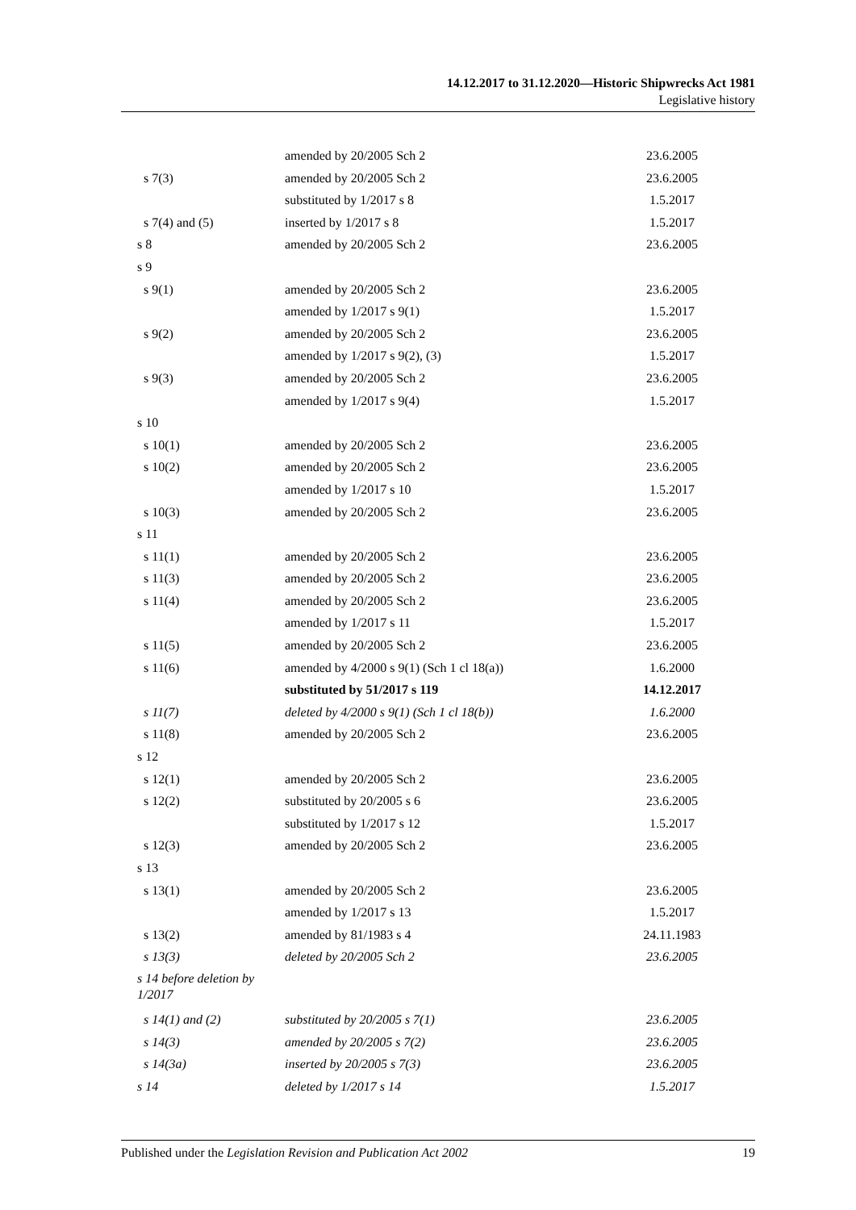14.12.2017 to 31.12.2020—Historic Shipwrecks Act 1981
Legislative history
| | amended by 20/2005 Sch 2 | 23.6.2005 |
| s 7(3) | amended by 20/2005 Sch 2 | 23.6.2005 |
| | substituted by 1/2017 s 8 | 1.5.2017 |
| s 7(4) and (5) | inserted by 1/2017 s 8 | 1.5.2017 |
| s 8 | amended by 20/2005 Sch 2 | 23.6.2005 |
| s 9 | | |
| s 9(1) | amended by 20/2005 Sch 2 | 23.6.2005 |
| | amended by 1/2017 s 9(1) | 1.5.2017 |
| s 9(2) | amended by 20/2005 Sch 2 | 23.6.2005 |
| | amended by 1/2017 s 9(2), (3) | 1.5.2017 |
| s 9(3) | amended by 20/2005 Sch 2 | 23.6.2005 |
| | amended by 1/2017 s 9(4) | 1.5.2017 |
| s 10 | | |
| s 10(1) | amended by 20/2005 Sch 2 | 23.6.2005 |
| s 10(2) | amended by 20/2005 Sch 2 | 23.6.2005 |
| | amended by 1/2017 s 10 | 1.5.2017 |
| s 10(3) | amended by 20/2005 Sch 2 | 23.6.2005 |
| s 11 | | |
| s 11(1) | amended by 20/2005 Sch 2 | 23.6.2005 |
| s 11(3) | amended by 20/2005 Sch 2 | 23.6.2005 |
| s 11(4) | amended by 20/2005 Sch 2 | 23.6.2005 |
| | amended by 1/2017 s 11 | 1.5.2017 |
| s 11(5) | amended by 20/2005 Sch 2 | 23.6.2005 |
| s 11(6) | amended by 4/2000 s 9(1) (Sch 1 cl 18(a)) | 1.6.2000 |
| | substituted by 51/2017 s 119 | 14.12.2017 |
| s 11(7) | deleted by 4/2000 s 9(1) (Sch 1 cl 18(b)) | 1.6.2000 |
| s 11(8) | amended by 20/2005 Sch 2 | 23.6.2005 |
| s 12 | | |
| s 12(1) | amended by 20/2005 Sch 2 | 23.6.2005 |
| s 12(2) | substituted by 20/2005 s 6 | 23.6.2005 |
| | substituted by 1/2017 s 12 | 1.5.2017 |
| s 12(3) | amended by 20/2005 Sch 2 | 23.6.2005 |
| s 13 | | |
| s 13(1) | amended by 20/2005 Sch 2 | 23.6.2005 |
| | amended by 1/2017 s 13 | 1.5.2017 |
| s 13(2) | amended by 81/1983 s 4 | 24.11.1983 |
| s 13(3) | deleted by 20/2005 Sch 2 | 23.6.2005 |
| s 14 before deletion by 1/2017 | | |
| s 14(1) and (2) | substituted by 20/2005 s 7(1) | 23.6.2005 |
| s 14(3) | amended by 20/2005 s 7(2) | 23.6.2005 |
| s 14(3a) | inserted by 20/2005 s 7(3) | 23.6.2005 |
| s 14 | deleted by 1/2017 s 14 | 1.5.2017 |
Published under the Legislation Revision and Publication Act 2002 19